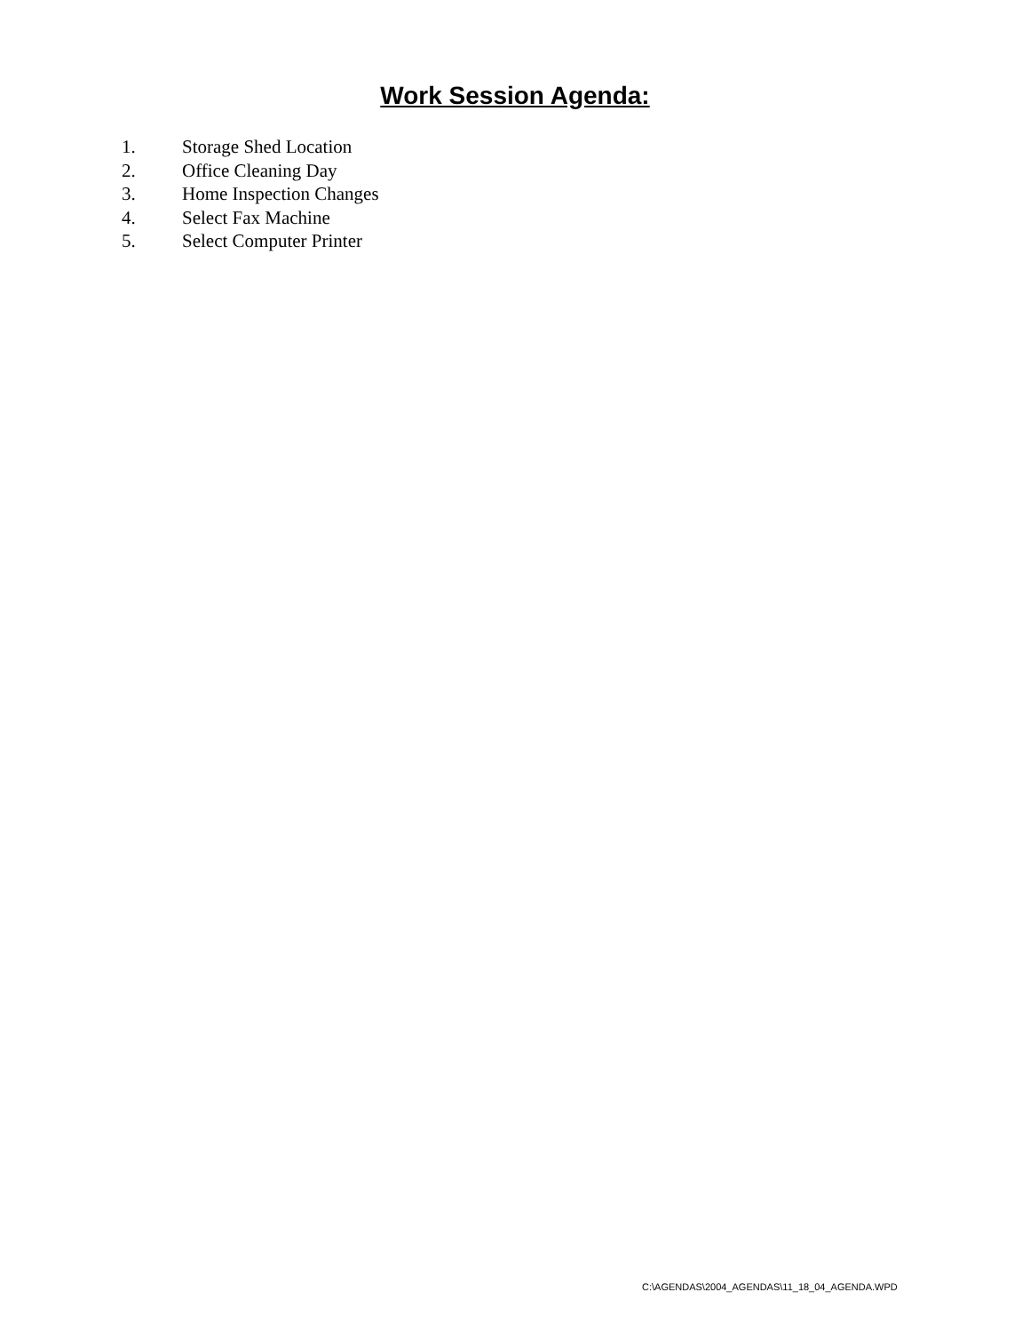Work Session Agenda:
1. Storage Shed Location
2. Office Cleaning Day
3. Home Inspection Changes
4. Select Fax Machine
5. Select Computer Printer
C:\AGENDAS\2004_AGENDAS\11_18_04_AGENDA.WPD